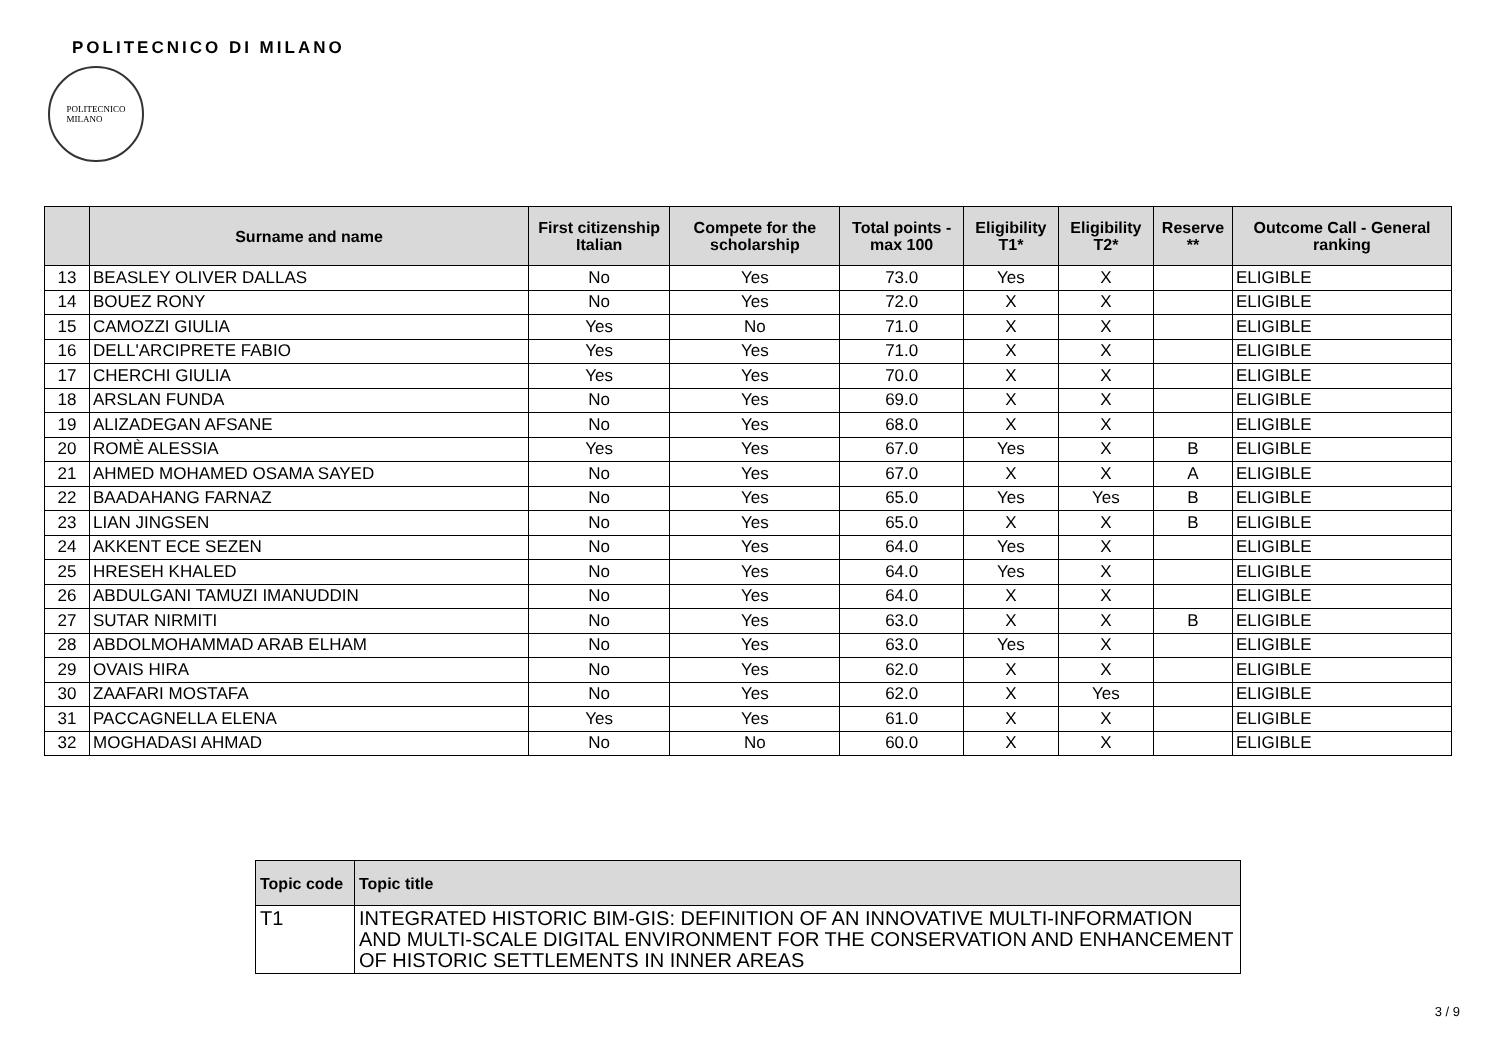POLITECNICO DI MILANO
POLITECNICO
MILANO
| | Surname and name | First citizenship Italian | Compete for the scholarship | Total points - max 100 | Eligibility T1* | Eligibility T2* | Reserve ** | Outcome Call - General ranking |
| --- | --- | --- | --- | --- | --- | --- | --- | --- |
| 13 | BEASLEY OLIVER DALLAS | No | Yes | 73.0 | Yes | X | | ELIGIBLE |
| 14 | BOUEZ RONY | No | Yes | 72.0 | X | X | | ELIGIBLE |
| 15 | CAMOZZI GIULIA | Yes | No | 71.0 | X | X | | ELIGIBLE |
| 16 | DELL'ARCIPRETE FABIO | Yes | Yes | 71.0 | X | X | | ELIGIBLE |
| 17 | CHERCHI GIULIA | Yes | Yes | 70.0 | X | X | | ELIGIBLE |
| 18 | ARSLAN FUNDA | No | Yes | 69.0 | X | X | | ELIGIBLE |
| 19 | ALIZADEGAN AFSANE | No | Yes | 68.0 | X | X | | ELIGIBLE |
| 20 | ROMÈ ALESSIA | Yes | Yes | 67.0 | Yes | X | B | ELIGIBLE |
| 21 | AHMED MOHAMED OSAMA SAYED | No | Yes | 67.0 | X | X | A | ELIGIBLE |
| 22 | BAADAHANG FARNAZ | No | Yes | 65.0 | Yes | Yes | B | ELIGIBLE |
| 23 | LIAN JINGSEN | No | Yes | 65.0 | X | X | B | ELIGIBLE |
| 24 | AKKENT ECE SEZEN | No | Yes | 64.0 | Yes | X | | ELIGIBLE |
| 25 | HRESEH KHALED | No | Yes | 64.0 | Yes | X | | ELIGIBLE |
| 26 | ABDULGANI TAMUZI IMANUDDIN | No | Yes | 64.0 | X | X | | ELIGIBLE |
| 27 | SUTAR NIRMITI | No | Yes | 63.0 | X | X | B | ELIGIBLE |
| 28 | ABDOLMOHAMMAD ARAB ELHAM | No | Yes | 63.0 | Yes | X | | ELIGIBLE |
| 29 | OVAIS HIRA | No | Yes | 62.0 | X | X | | ELIGIBLE |
| 30 | ZAAFARI MOSTAFA | No | Yes | 62.0 | X | Yes | | ELIGIBLE |
| 31 | PACCAGNELLA ELENA | Yes | Yes | 61.0 | X | X | | ELIGIBLE |
| 32 | MOGHADASI AHMAD | No | No | 60.0 | X | X | | ELIGIBLE |
| Topic code | Topic title |
| --- | --- |
| T1 | INTEGRATED HISTORIC BIM-GIS: DEFINITION OF AN INNOVATIVE MULTI-INFORMATION AND MULTI-SCALE DIGITAL ENVIRONMENT FOR THE CONSERVATION AND ENHANCEMENT OF HISTORIC SETTLEMENTS IN INNER AREAS |
3 / 9